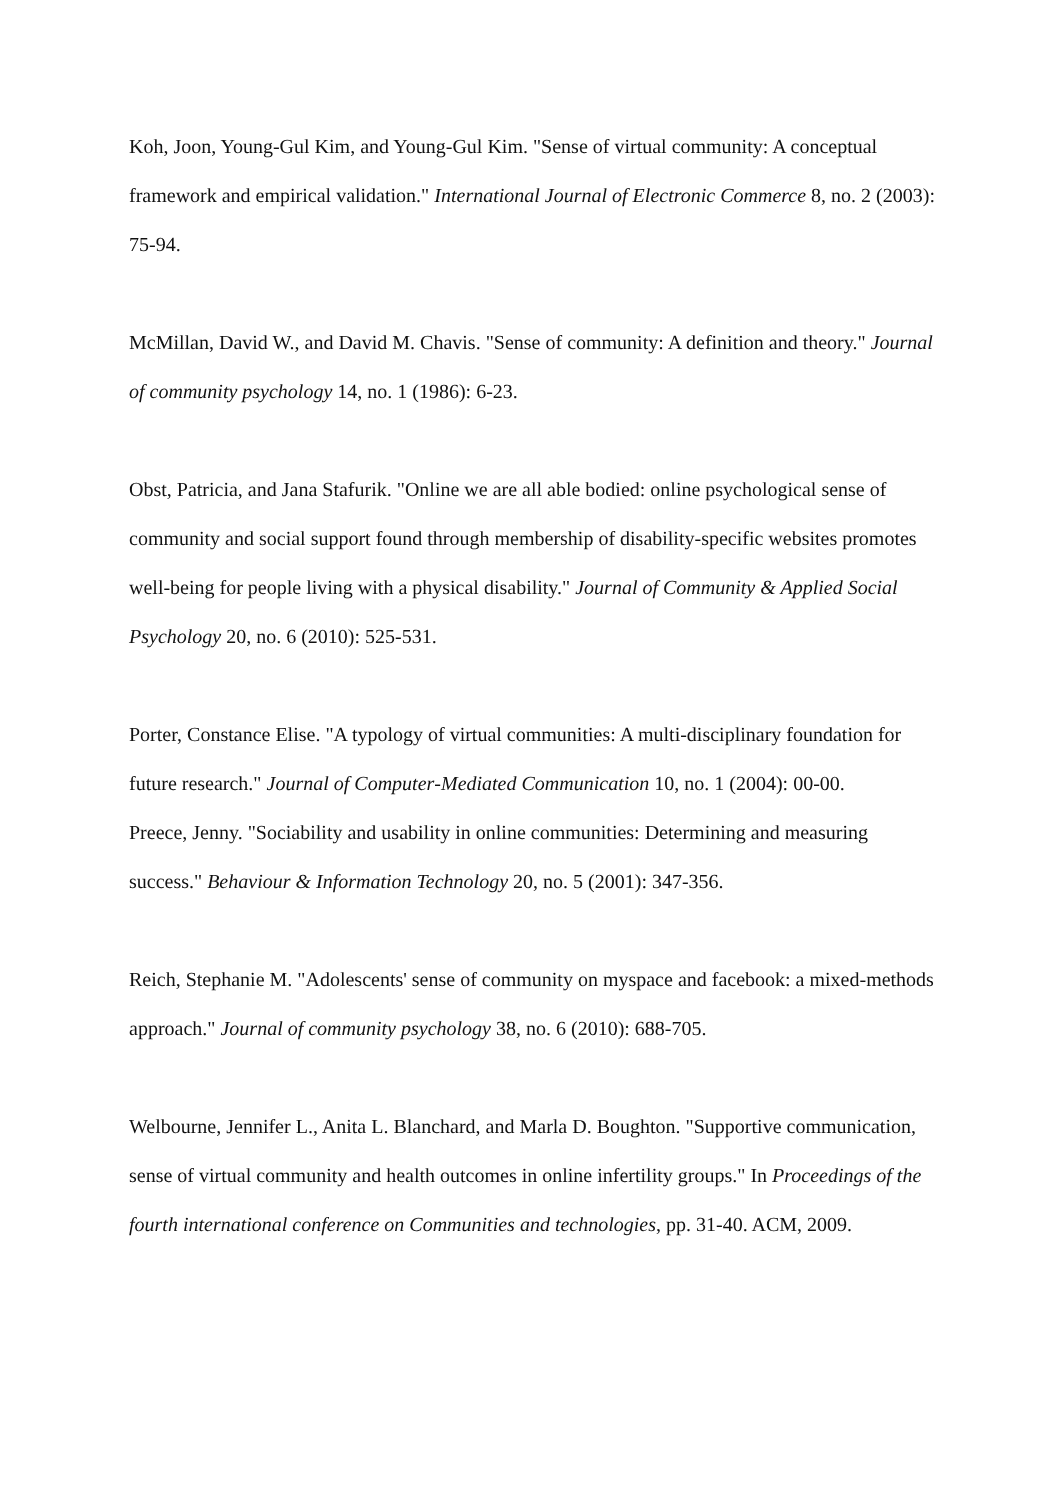Koh, Joon, Young-Gul Kim, and Young-Gul Kim. "Sense of virtual community: A conceptual framework and empirical validation." International Journal of Electronic Commerce 8, no. 2 (2003): 75-94.
McMillan, David W., and David M. Chavis. "Sense of community: A definition and theory." Journal of community psychology 14, no. 1 (1986): 6-23.
Obst, Patricia, and Jana Stafurik. "Online we are all able bodied: online psychological sense of community and social support found through membership of disability‐specific websites promotes well‐being for people living with a physical disability." Journal of Community & Applied Social Psychology 20, no. 6 (2010): 525-531.
Porter, Constance Elise. "A typology of virtual communities: A multi‐disciplinary foundation for future research." Journal of Computer‐Mediated Communication 10, no. 1 (2004): 00-00.
Preece, Jenny. "Sociability and usability in online communities: Determining and measuring success." Behaviour & Information Technology 20, no. 5 (2001): 347-356.
Reich, Stephanie M. "Adolescents' sense of community on myspace and facebook: a mixed‐methods approach." Journal of community psychology 38, no. 6 (2010): 688-705.
Welbourne, Jennifer L., Anita L. Blanchard, and Marla D. Boughton. "Supportive communication, sense of virtual community and health outcomes in online infertility groups." In Proceedings of the fourth international conference on Communities and technologies, pp. 31-40. ACM, 2009.